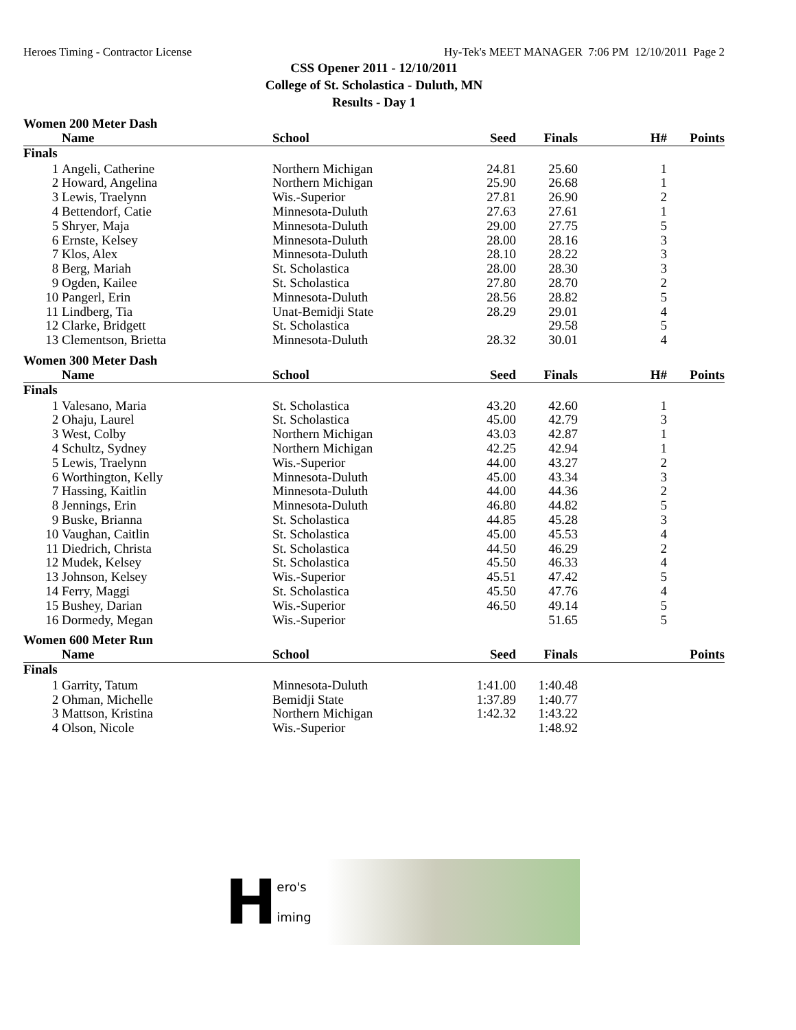Heroes Timing - Contractor License Hy-Tek's MEET MANAGER 7:06 PM 12/10/2011 Page 2
CSS Opener 2011 - 12/10/2011
College of St. Scholastica - Duluth, MN
Results - Day 1
Women 200 Meter Dash
| | Name | School | Seed | Finals | H# | Points |
| --- | --- | --- | --- | --- | --- | --- |
| Finals | | | | | | |
| 1 | Angeli, Catherine | Northern Michigan | 24.81 | 25.60 | 1 | |
| 2 | Howard, Angelina | Northern Michigan | 25.90 | 26.68 | 1 | |
| 3 | Lewis, Traelynn | Wis.-Superior | 27.81 | 26.90 | 2 | |
| 4 | Bettendorf, Catie | Minnesota-Duluth | 27.63 | 27.61 | 1 | |
| 5 | Shryer, Maja | Minnesota-Duluth | 29.00 | 27.75 | 5 | |
| 6 | Ernste, Kelsey | Minnesota-Duluth | 28.00 | 28.16 | 3 | |
| 7 | Klos, Alex | Minnesota-Duluth | 28.10 | 28.22 | 3 | |
| 8 | Berg, Mariah | St. Scholastica | 28.00 | 28.30 | 3 | |
| 9 | Ogden, Kailee | St. Scholastica | 27.80 | 28.70 | 2 | |
| 10 | Pangerl, Erin | Minnesota-Duluth | 28.56 | 28.82 | 5 | |
| 11 | Lindberg, Tia | Unat-Bemidji State | 28.29 | 29.01 | 4 | |
| 12 | Clarke, Bridgett | St. Scholastica | | 29.58 | 5 | |
| 13 | Clementson, Brietta | Minnesota-Duluth | 28.32 | 30.01 | 4 | |
Women 300 Meter Dash
| | Name | School | Seed | Finals | H# | Points |
| --- | --- | --- | --- | --- | --- | --- |
| Finals | | | | | | |
| 1 | Valesano, Maria | St. Scholastica | 43.20 | 42.60 | 1 | |
| 2 | Ohaju, Laurel | St. Scholastica | 45.00 | 42.79 | 3 | |
| 3 | West, Colby | Northern Michigan | 43.03 | 42.87 | 1 | |
| 4 | Schultz, Sydney | Northern Michigan | 42.25 | 42.94 | 1 | |
| 5 | Lewis, Traelynn | Wis.-Superior | 44.00 | 43.27 | 2 | |
| 6 | Worthington, Kelly | Minnesota-Duluth | 45.00 | 43.34 | 3 | |
| 7 | Hassing, Kaitlin | Minnesota-Duluth | 44.00 | 44.36 | 2 | |
| 8 | Jennings, Erin | Minnesota-Duluth | 46.80 | 44.82 | 5 | |
| 9 | Buske, Brianna | St. Scholastica | 44.85 | 45.28 | 3 | |
| 10 | Vaughan, Caitlin | St. Scholastica | 45.00 | 45.53 | 4 | |
| 11 | Diedrich, Christa | St. Scholastica | 44.50 | 46.29 | 2 | |
| 12 | Mudek, Kelsey | St. Scholastica | 45.50 | 46.33 | 4 | |
| 13 | Johnson, Kelsey | Wis.-Superior | 45.51 | 47.42 | 5 | |
| 14 | Ferry, Maggi | St. Scholastica | 45.50 | 47.76 | 4 | |
| 15 | Bushey, Darian | Wis.-Superior | 46.50 | 49.14 | 5 | |
| 16 | Dormedy, Megan | Wis.-Superior | | 51.65 | 5 | |
Women 600 Meter Run
| | Name | School | Seed | Finals | | Points |
| --- | --- | --- | --- | --- | --- | --- |
| Finals | | | | | | |
| 1 | Garrity, Tatum | Minnesota-Duluth | 1:41.00 | 1:40.48 | | |
| 2 | Ohman, Michelle | Bemidji State | 1:37.89 | 1:40.77 | | |
| 3 | Mattson, Kristina | Northern Michigan | 1:42.32 | 1:43.22 | | |
| 4 | Olson, Nicole | Wis.-Superior | | 1:48.92 | | |
Hero's
iming